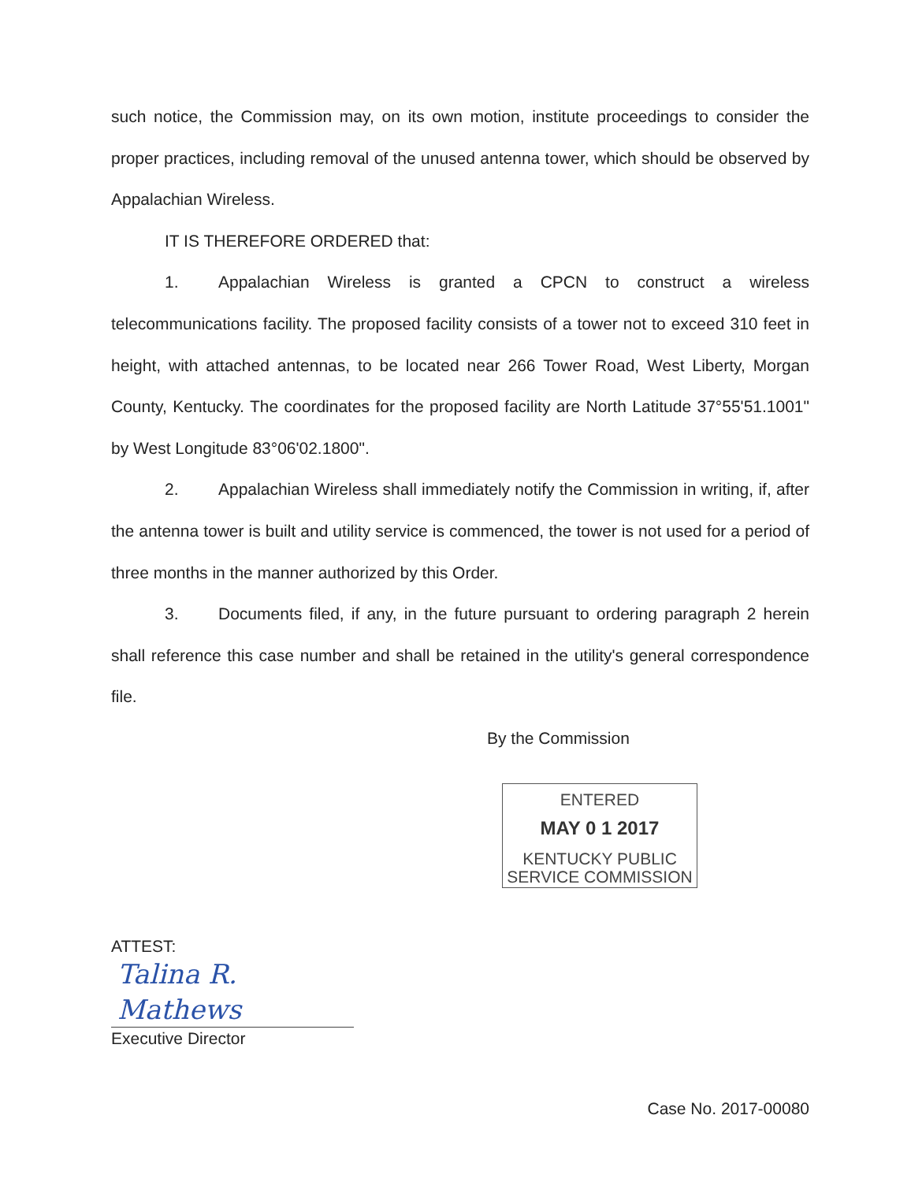such notice, the Commission may, on its own motion, institute proceedings to consider the proper practices, including removal of the unused antenna tower, which should be observed by Appalachian Wireless.
IT IS THEREFORE ORDERED that:
1. Appalachian Wireless is granted a CPCN to construct a wireless telecommunications facility. The proposed facility consists of a tower not to exceed 310 feet in height, with attached antennas, to be located near 266 Tower Road, West Liberty, Morgan County, Kentucky. The coordinates for the proposed facility are North Latitude 37°55'51.1001" by West Longitude 83°06'02.1800".
2. Appalachian Wireless shall immediately notify the Commission in writing, if, after the antenna tower is built and utility service is commenced, the tower is not used for a period of three months in the manner authorized by this Order.
3. Documents filed, if any, in the future pursuant to ordering paragraph 2 herein shall reference this case number and shall be retained in the utility's general correspondence file.
By the Commission
ENTERED
MAY 0 1 2017
KENTUCKY PUBLIC
SERVICE COMMISSION
ATTEST:
Talina R. Mathews
Executive Director
Case No. 2017-00080